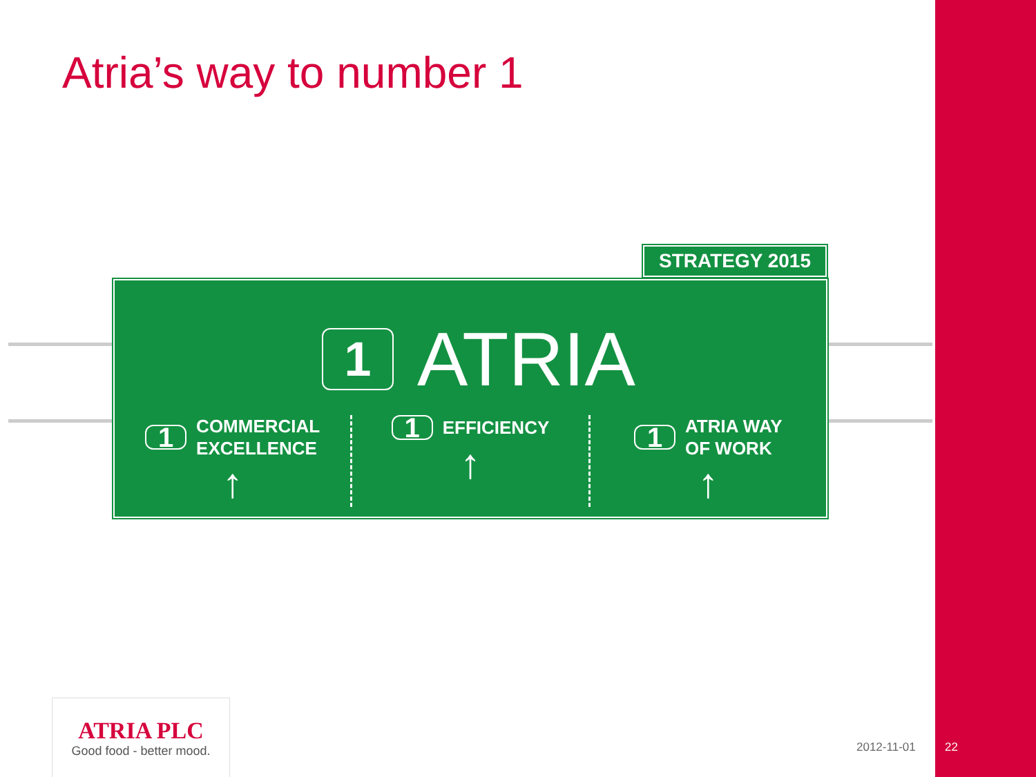Atria’s way to number 1
STRATEGY 2015
1 ATRIA
1 COMMERCIAL
EXCELLENCE
↑
1 EFFICIENCY
↑
1 ATRIA WAY
OF WORK
↑
ATRIA PLC
Good food - better mood.
2012-11-01 22